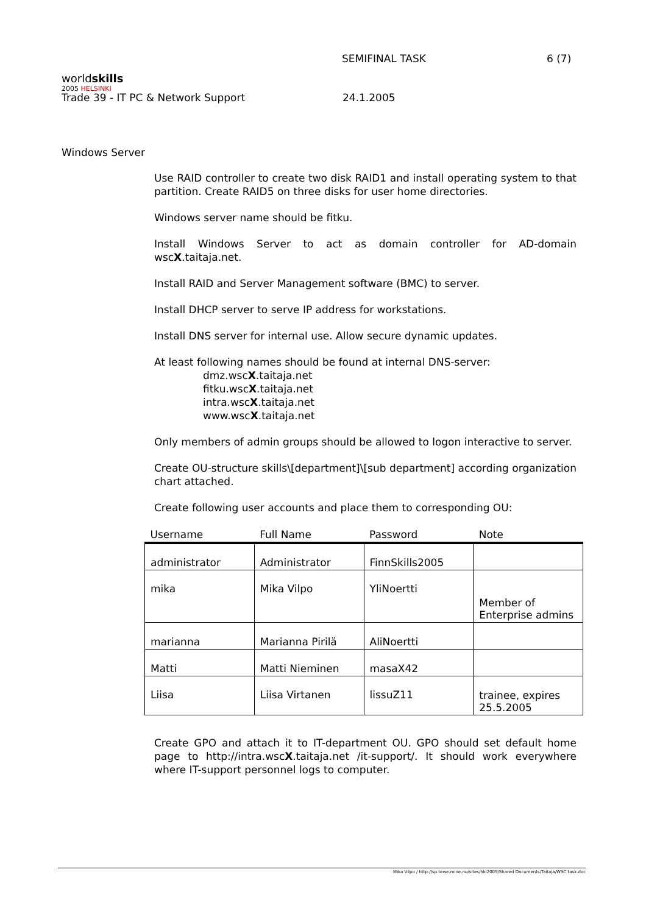worldskills
2005 HELSINKI
SEMIFINAL TASK 6 (7)
Trade 39 - IT PC & Network Support 24.1.2005
Windows Server
Use RAID controller to create two disk RAID1 and install operating system to that partition. Create RAID5 on three disks for user home directories.
Windows server name should be fitku.
Install Windows Server to act as domain controller for AD-domain wscX.taitaja.net.
Install RAID and Server Management software (BMC) to server.
Install DHCP server to serve IP address for workstations.
Install DNS server for internal use. Allow secure dynamic updates.
At least following names should be found at internal DNS-server:
dmz.wscX.taitaja.net
fitku.wscX.taitaja.net
intra.wscX.taitaja.net
www.wscX.taitaja.net
Only members of admin groups should be allowed to logon interactive to server.
Create OU-structure skills\[department]\[sub department] according organization chart attached.
Create following user accounts and place them to corresponding OU:
| Username | Full Name | Password | Note |
| --- | --- | --- | --- |
| administrator | Administrator | FinnSkills2005 | |
| mika | Mika Vilpo | YliNoertti | Member of Enterprise admins |
| marianna | Marianna Pirilä | AliNoertti | |
| Matti | Matti Nieminen | masaX42 | |
| Liisa | Liisa Virtanen | lissuZ11 | trainee, expires 25.5.2005 |
Create GPO and attach it to IT-department OU. GPO should set default home page to http://intra.wscX.taitaja.net /it-support/. It should work everywhere where IT-support personnel logs to computer.
Mika Vilpo / http://sp.tewe.mine.nu/sites/hki2005/Shared Documents/Taitaja/WSC task.doc